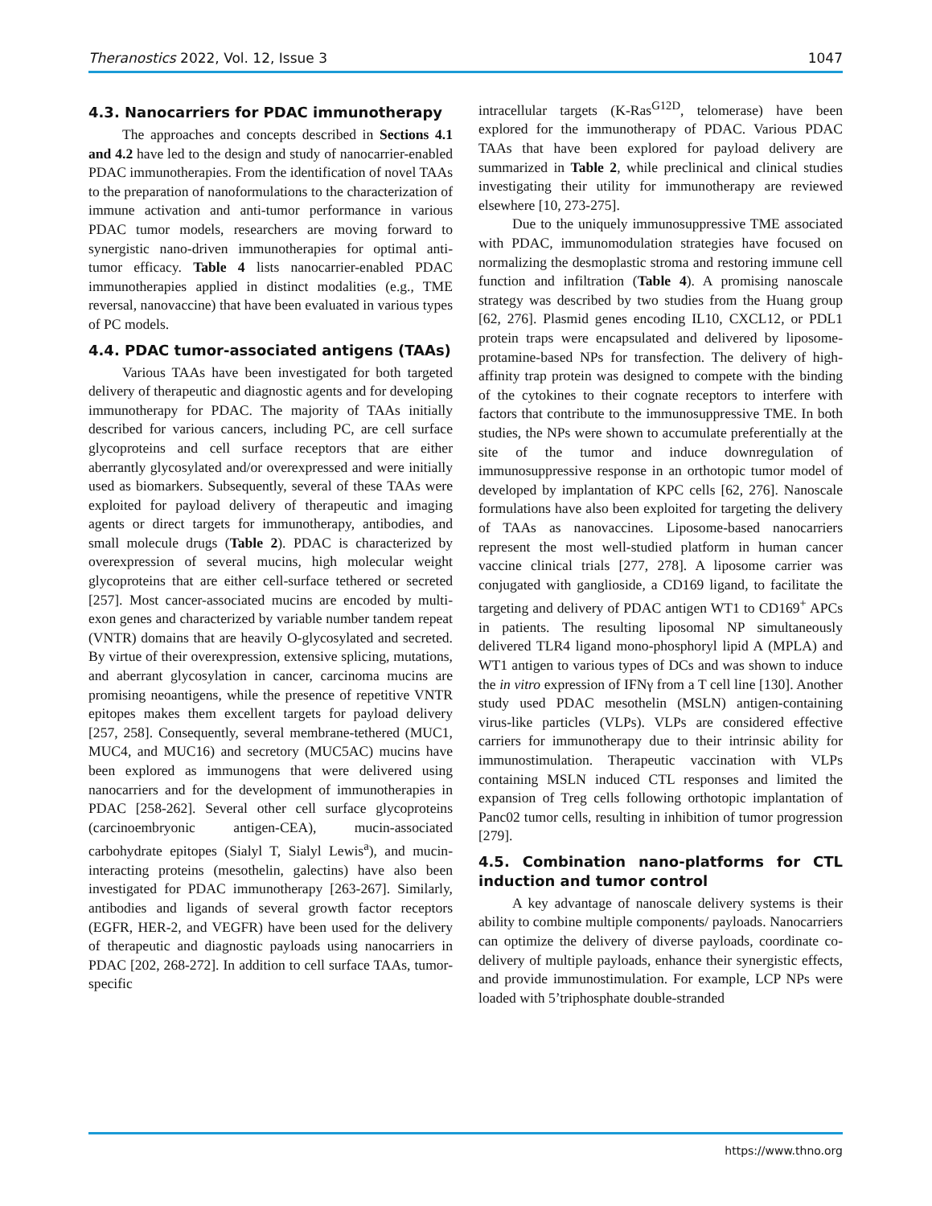Theranostics 2022, Vol. 12, Issue 3 1047
4.3. Nanocarriers for PDAC immunotherapy
The approaches and concepts described in Sections 4.1 and 4.2 have led to the design and study of nanocarrier-enabled PDAC immunotherapies. From the identification of novel TAAs to the preparation of nanoformulations to the characterization of immune activation and anti-tumor performance in various PDAC tumor models, researchers are moving forward to synergistic nano-driven immunotherapies for optimal anti-tumor efficacy. Table 4 lists nanocarrier-enabled PDAC immunotherapies applied in distinct modalities (e.g., TME reversal, nanovaccine) that have been evaluated in various types of PC models.
4.4. PDAC tumor-associated antigens (TAAs)
Various TAAs have been investigated for both targeted delivery of therapeutic and diagnostic agents and for developing immunotherapy for PDAC. The majority of TAAs initially described for various cancers, including PC, are cell surface glycoproteins and cell surface receptors that are either aberrantly glycosylated and/or overexpressed and were initially used as biomarkers. Subsequently, several of these TAAs were exploited for payload delivery of therapeutic and imaging agents or direct targets for immunotherapy, antibodies, and small molecule drugs (Table 2). PDAC is characterized by overexpression of several mucins, high molecular weight glycoproteins that are either cell-surface tethered or secreted [257]. Most cancer-associated mucins are encoded by multi-exon genes and characterized by variable number tandem repeat (VNTR) domains that are heavily O-glycosylated and secreted. By virtue of their overexpression, extensive splicing, mutations, and aberrant glycosylation in cancer, carcinoma mucins are promising neoantigens, while the presence of repetitive VNTR epitopes makes them excellent targets for payload delivery [257, 258]. Consequently, several membrane-tethered (MUC1, MUC4, and MUC16) and secretory (MUC5AC) mucins have been explored as immunogens that were delivered using nanocarriers and for the development of immunotherapies in PDAC [258-262]. Several other cell surface glycoproteins (carcinoembryonic antigen-CEA), mucin-associated carbohydrate epitopes (Sialyl T, Sialyl Lewis<sup>a</sup>), and mucin-interacting proteins (mesothelin, galectins) have also been investigated for PDAC immunotherapy [263-267]. Similarly, antibodies and ligands of several growth factor receptors (EGFR, HER-2, and VEGFR) have been used for the delivery of therapeutic and diagnostic payloads using nanocarriers in PDAC [202, 268-272]. In addition to cell surface TAAs, tumor-specific
intracellular targets (K-Ras<sup>G12D</sup>, telomerase) have been explored for the immunotherapy of PDAC. Various PDAC TAAs that have been explored for payload delivery are summarized in Table 2, while preclinical and clinical studies investigating their utility for immunotherapy are reviewed elsewhere [10, 273-275].
Due to the uniquely immunosuppressive TME associated with PDAC, immunomodulation strategies have focused on normalizing the desmoplastic stroma and restoring immune cell function and infiltration (Table 4). A promising nanoscale strategy was described by two studies from the Huang group [62, 276]. Plasmid genes encoding IL10, CXCL12, or PDL1 protein traps were encapsulated and delivered by liposome-protamine-based NPs for transfection. The delivery of high-affinity trap protein was designed to compete with the binding of the cytokines to their cognate receptors to interfere with factors that contribute to the immunosuppressive TME. In both studies, the NPs were shown to accumulate preferentially at the site of the tumor and induce downregulation of immunosuppressive response in an orthotopic tumor model of developed by implantation of KPC cells [62, 276]. Nanoscale formulations have also been exploited for targeting the delivery of TAAs as nanovaccines. Liposome-based nanocarriers represent the most well-studied platform in human cancer vaccine clinical trials [277, 278]. A liposome carrier was conjugated with ganglioside, a CD169 ligand, to facilitate the targeting and delivery of PDAC antigen WT1 to CD169<sup>+</sup> APCs in patients. The resulting liposomal NP simultaneously delivered TLR4 ligand mono-phosphoryl lipid A (MPLA) and WT1 antigen to various types of DCs and was shown to induce the in vitro expression of IFNγ from a T cell line [130]. Another study used PDAC mesothelin (MSLN) antigen-containing virus-like particles (VLPs). VLPs are considered effective carriers for immunotherapy due to their intrinsic ability for immunostimulation. Therapeutic vaccination with VLPs containing MSLN induced CTL responses and limited the expansion of Treg cells following orthotopic implantation of Panc02 tumor cells, resulting in inhibition of tumor progression [279].
4.5. Combination nano-platforms for CTL induction and tumor control
A key advantage of nanoscale delivery systems is their ability to combine multiple components/ payloads. Nanocarriers can optimize the delivery of diverse payloads, coordinate co-delivery of multiple payloads, enhance their synergistic effects, and provide immunostimulation. For example, LCP NPs were loaded with 5’triphosphate double-stranded
https://www.thno.org